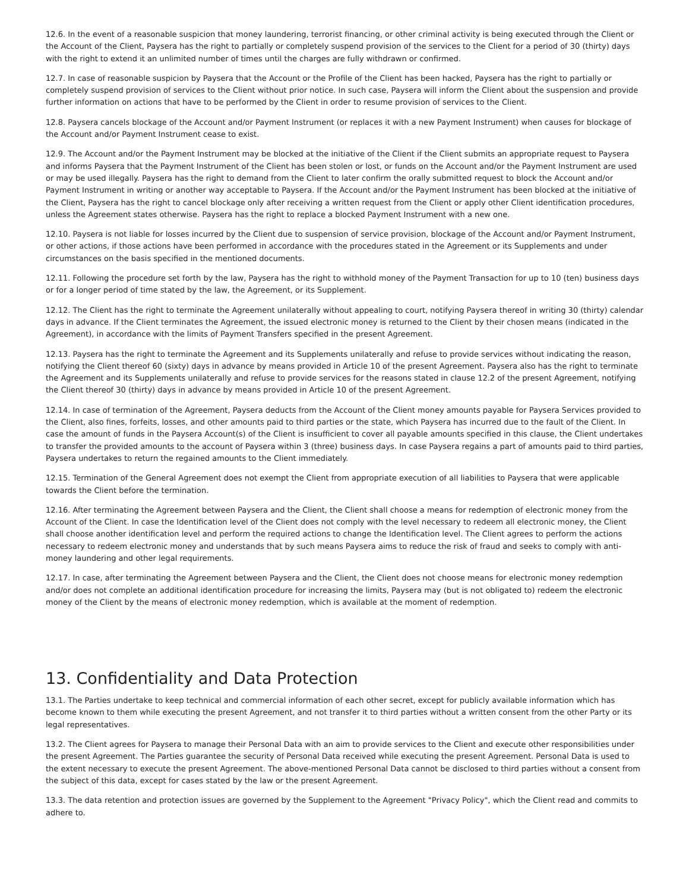12.6. In the event of a reasonable suspicion that money laundering, terrorist financing, or other criminal activity is being executed through the Client or the Account of the Client, Paysera has the right to partially or completely suspend provision of the services to the Client for a period of 30 (thirty) days with the right to extend it an unlimited number of times until the charges are fully withdrawn or confirmed.
12.7. In case of reasonable suspicion by Paysera that the Account or the Profile of the Client has been hacked, Paysera has the right to partially or completely suspend provision of services to the Client without prior notice. In such case, Paysera will inform the Client about the suspension and provide further information on actions that have to be performed by the Client in order to resume provision of services to the Client.
12.8. Paysera cancels blockage of the Account and/or Payment Instrument (or replaces it with a new Payment Instrument) when causes for blockage of the Account and/or Payment Instrument cease to exist.
12.9. The Account and/or the Payment Instrument may be blocked at the initiative of the Client if the Client submits an appropriate request to Paysera and informs Paysera that the Payment Instrument of the Client has been stolen or lost, or funds on the Account and/or the Payment Instrument are used or may be used illegally. Paysera has the right to demand from the Client to later confirm the orally submitted request to block the Account and/or Payment Instrument in writing or another way acceptable to Paysera. If the Account and/or the Payment Instrument has been blocked at the initiative of the Client, Paysera has the right to cancel blockage only after receiving a written request from the Client or apply other Client identification procedures, unless the Agreement states otherwise. Paysera has the right to replace a blocked Payment Instrument with a new one.
12.10. Paysera is not liable for losses incurred by the Client due to suspension of service provision, blockage of the Account and/or Payment Instrument, or other actions, if those actions have been performed in accordance with the procedures stated in the Agreement or its Supplements and under circumstances on the basis specified in the mentioned documents.
12.11. Following the procedure set forth by the law, Paysera has the right to withhold money of the Payment Transaction for up to 10 (ten) business days or for a longer period of time stated by the law, the Agreement, or its Supplement.
12.12. The Client has the right to terminate the Agreement unilaterally without appealing to court, notifying Paysera thereof in writing 30 (thirty) calendar days in advance. If the Client terminates the Agreement, the issued electronic money is returned to the Client by their chosen means (indicated in the Agreement), in accordance with the limits of Payment Transfers specified in the present Agreement.
12.13. Paysera has the right to terminate the Agreement and its Supplements unilaterally and refuse to provide services without indicating the reason, notifying the Client thereof 60 (sixty) days in advance by means provided in Article 10 of the present Agreement. Paysera also has the right to terminate the Agreement and its Supplements unilaterally and refuse to provide services for the reasons stated in clause 12.2 of the present Agreement, notifying the Client thereof 30 (thirty) days in advance by means provided in Article 10 of the present Agreement.
12.14. In case of termination of the Agreement, Paysera deducts from the Account of the Client money amounts payable for Paysera Services provided to the Client, also fines, forfeits, losses, and other amounts paid to third parties or the state, which Paysera has incurred due to the fault of the Client. In case the amount of funds in the Paysera Account(s) of the Client is insufficient to cover all payable amounts specified in this clause, the Client undertakes to transfer the provided amounts to the account of Paysera within 3 (three) business days. In case Paysera regains a part of amounts paid to third parties, Paysera undertakes to return the regained amounts to the Client immediately.
12.15. Termination of the General Agreement does not exempt the Client from appropriate execution of all liabilities to Paysera that were applicable towards the Client before the termination.
12.16. After terminating the Agreement between Paysera and the Client, the Client shall choose a means for redemption of electronic money from the Account of the Client. In case the Identification level of the Client does not comply with the level necessary to redeem all electronic money, the Client shall choose another identification level and perform the required actions to change the Identification level. The Client agrees to perform the actions necessary to redeem electronic money and understands that by such means Paysera aims to reduce the risk of fraud and seeks to comply with anti-money laundering and other legal requirements.
12.17. In case, after terminating the Agreement between Paysera and the Client, the Client does not choose means for electronic money redemption and/or does not complete an additional identification procedure for increasing the limits, Paysera may (but is not obligated to) redeem the electronic money of the Client by the means of electronic money redemption, which is available at the moment of redemption.
13. Confidentiality and Data Protection
13.1. The Parties undertake to keep technical and commercial information of each other secret, except for publicly available information which has become known to them while executing the present Agreement, and not transfer it to third parties without a written consent from the other Party or its legal representatives.
13.2. The Client agrees for Paysera to manage their Personal Data with an aim to provide services to the Client and execute other responsibilities under the present Agreement. The Parties guarantee the security of Personal Data received while executing the present Agreement. Personal Data is used to the extent necessary to execute the present Agreement. The above-mentioned Personal Data cannot be disclosed to third parties without a consent from the subject of this data, except for cases stated by the law or the present Agreement.
13.3. The data retention and protection issues are governed by the Supplement to the Agreement "Privacy Policy", which the Client read and commits to adhere to.